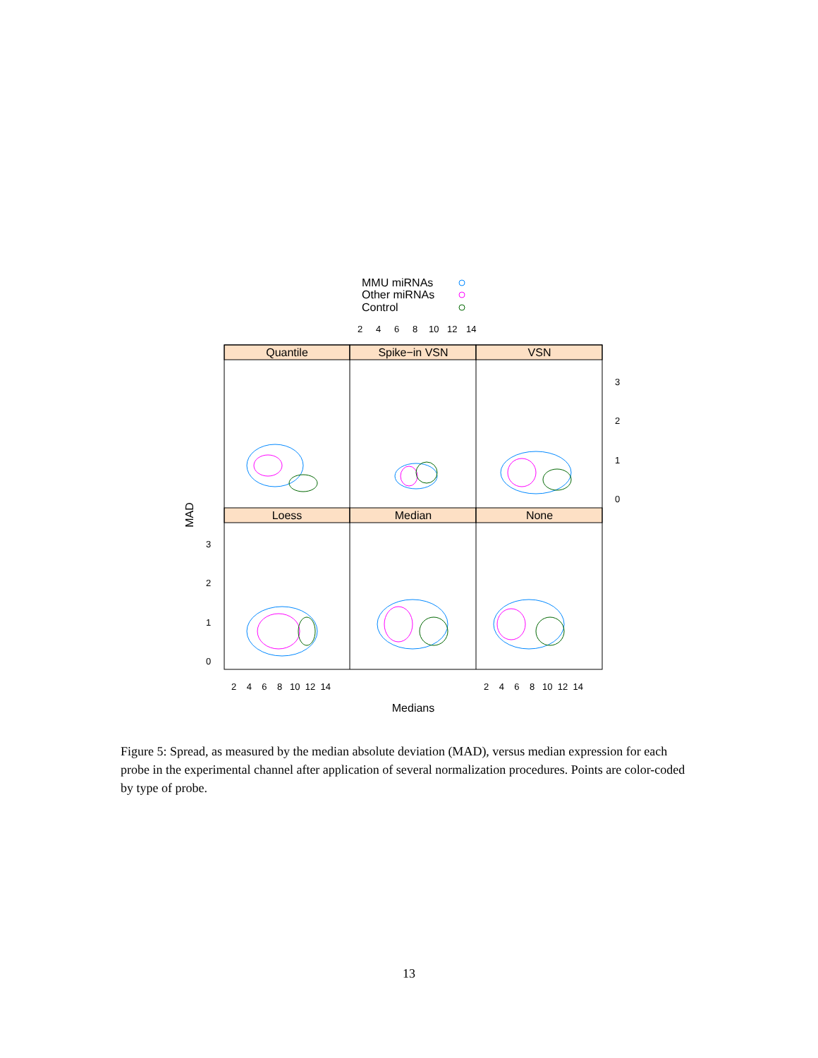MMU miRNAs
Other miRNAs
Control
2
4
6
8
10
12
14
Quantile
Spike−in VSN
VSN
Loess
Median
None
3
2
1
0
3
2
1
0
2 4 6 8 10 12 14
2 4 6 8 10 12 14
Medians
MAD
Figure 5: Spread, as measured by the median absolute deviation (MAD), versus median expression for each probe in the experimental channel after application of several normalization procedures. Points are color-coded by type of probe.
13